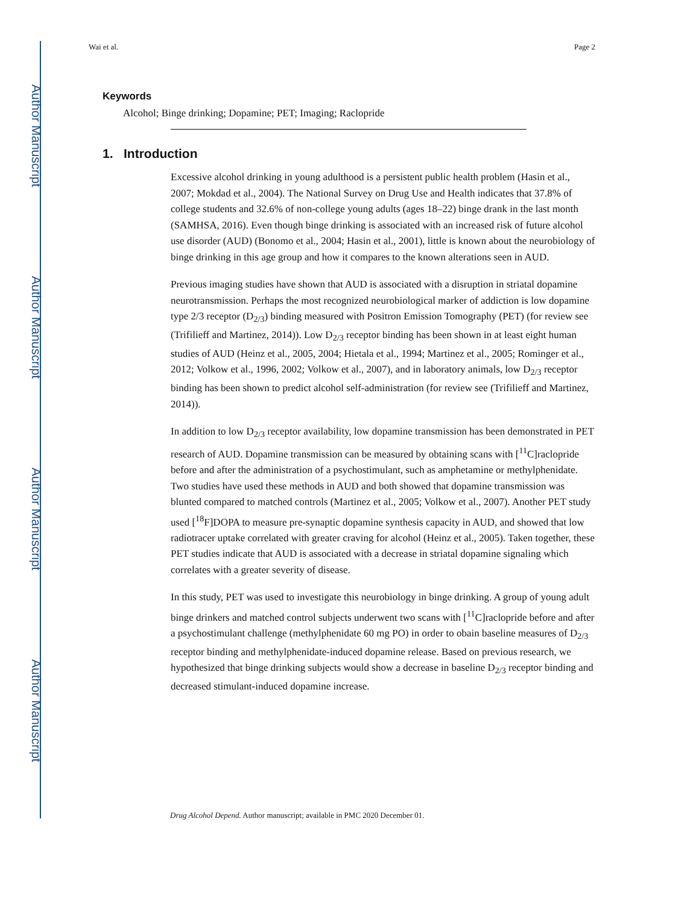Author Manuscript
Author Manuscript
Author Manuscript
Author Manuscript
Wai et al. Page 2
Keywords
Alcohol; Binge drinking; Dopamine; PET; Imaging; Raclopride
1. Introduction
Excessive alcohol drinking in young adulthood is a persistent public health problem (Hasin et al., 2007; Mokdad et al., 2004). The National Survey on Drug Use and Health indicates that 37.8% of college students and 32.6% of non-college young adults (ages 18–22) binge drank in the last month (SAMHSA, 2016). Even though binge drinking is associated with an increased risk of future alcohol use disorder (AUD) (Bonomo et al., 2004; Hasin et al., 2001), little is known about the neurobiology of binge drinking in this age group and how it compares to the known alterations seen in AUD.
Previous imaging studies have shown that AUD is associated with a disruption in striatal dopamine neurotransmission. Perhaps the most recognized neurobiological marker of addiction is low dopamine type 2/3 receptor (D<sub>2/3</sub>) binding measured with Positron Emission Tomography (PET) (for review see (Trifilieff and Martinez, 2014)). Low D<sub>2/3</sub> receptor binding has been shown in at least eight human studies of AUD (Heinz et al., 2005, 2004; Hietala et al., 1994; Martinez et al., 2005; Rominger et al., 2012; Volkow et al., 1996, 2002; Volkow et al., 2007), and in laboratory animals, low D<sub>2/3</sub> receptor binding has been shown to predict alcohol self-administration (for review see (Trifilieff and Martinez, 2014)).
In addition to low D<sub>2/3</sub> receptor availability, low dopamine transmission has been demonstrated in PET research of AUD. Dopamine transmission can be measured by obtaining scans with [<sup>11</sup>C]raclopride before and after the administration of a psychostimulant, such as amphetamine or methylphenidate. Two studies have used these methods in AUD and both showed that dopamine transmission was blunted compared to matched controls (Martinez et al., 2005; Volkow et al., 2007). Another PET study used [<sup>18</sup>F]DOPA to measure pre-synaptic dopamine synthesis capacity in AUD, and showed that low radiotracer uptake correlated with greater craving for alcohol (Heinz et al., 2005). Taken together, these PET studies indicate that AUD is associated with a decrease in striatal dopamine signaling which correlates with a greater severity of disease.
In this study, PET was used to investigate this neurobiology in binge drinking. A group of young adult binge drinkers and matched control subjects underwent two scans with [<sup>11</sup>C]raclopride before and after a psychostimulant challenge (methylphenidate 60 mg PO) in order to obain baseline measures of D<sub>2/3</sub> receptor binding and methylphenidate-induced dopamine release. Based on previous research, we hypothesized that binge drinking subjects would show a decrease in baseline D<sub>2/3</sub> receptor binding and decreased stimulant-induced dopamine increase.
Drug Alcohol Depend. Author manuscript; available in PMC 2020 December 01.